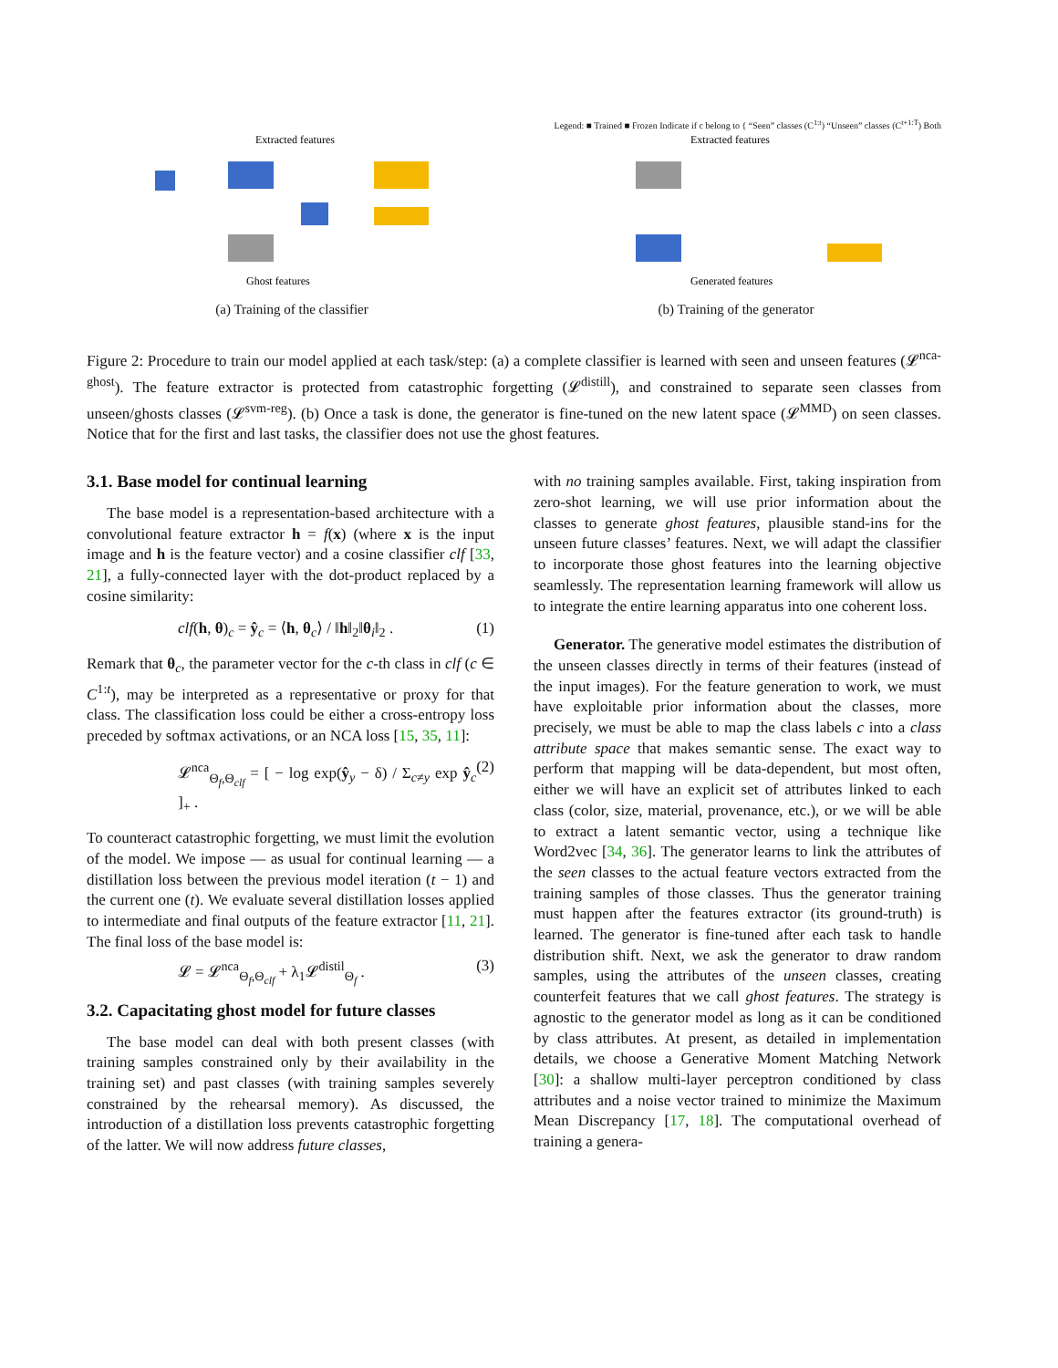Legend: ■ Trained ■ Frozen Indicate if c belong to { “Seen” classes (C<sup>1:t</sup>) “Unseen” classes (C<sup>t+1:T</sup>) Both
Extracted features
Ghost features
(a) Training of the classifier
Extracted features
Generated features
(b) Training of the generator
Figure 2: Procedure to train our model applied at each task/step: (a) a complete classifier is learned with seen and unseen features (𝓛<sup>nca-ghost</sup>). The feature extractor is protected from catastrophic forgetting (𝓛<sup>distill</sup>), and constrained to separate seen classes from unseen/ghosts classes (𝓛<sup>svm-reg</sup>). (b) Once a task is done, the generator is fine-tuned on the new latent space (𝓛<sup>MMD</sup>) on seen classes. Notice that for the first and last tasks, the classifier does not use the ghost features.
3.1. Base model for continual learning
The base model is a representation-based architecture with a convolutional feature extractor h = f(x) (where x is the input image and h is the feature vector) and a cosine classifier clf [33, 21], a fully-connected layer with the dot-product replaced by a cosine similarity:
clf(h, θ)<sub>c</sub> = ŷ<sub>c</sub> = ⟨h, θ<sub>c</sub>⟩ / ‖h‖<sub>2</sub>‖θ<sub>i</sub>‖<sub>2</sub> . (1)
Remark that θ<sub>c</sub>, the parameter vector for the c-th class in clf (c ∈ C<sup>1:t</sup>), may be interpreted as a representative or proxy for that class. The classification loss could be either a cross-entropy loss preceded by softmax activations, or an NCA loss [15, 35, 11]:
𝓛<sup>nca</sup><sub>Θ<sub>f</sub>,Θ<sub>clf</sub></sub> = [ − log exp(ŷ<sub>y</sub> − δ) / Σ<sub>c≠y</sub> exp ŷ<sub>c</sub> ]<sub>+</sub> . (2)
To counteract catastrophic forgetting, we must limit the evolution of the model. We impose — as usual for continual learning — a distillation loss between the previous model iteration (t − 1) and the current one (t). We evaluate several distillation losses applied to intermediate and final outputs of the feature extractor [11, 21]. The final loss of the base model is:
𝓛 = 𝓛<sup>nca</sup><sub>Θ<sub>f</sub>,Θ<sub>clf</sub></sub> + λ<sub>1</sub>𝓛<sup>distil</sup><sub>Θ<sub>f</sub></sub> . (3)
3.2. Capacitating ghost model for future classes
The base model can deal with both present classes (with training samples constrained only by their availability in the training set) and past classes (with training samples severely constrained by the rehearsal memory). As discussed, the introduction of a distillation loss prevents catastrophic forgetting of the latter. We will now address future classes,
with no training samples available. First, taking inspiration from zero-shot learning, we will use prior information about the classes to generate ghost features, plausible stand-ins for the unseen future classes’ features. Next, we will adapt the classifier to incorporate those ghost features into the learning objective seamlessly. The representation learning framework will allow us to integrate the entire learning apparatus into one coherent loss.
Generator. The generative model estimates the distribution of the unseen classes directly in terms of their features (instead of the input images). For the feature generation to work, we must have exploitable prior information about the classes, more precisely, we must be able to map the class labels c into a class attribute space that makes semantic sense. The exact way to perform that mapping will be data-dependent, but most often, either we will have an explicit set of attributes linked to each class (color, size, material, provenance, etc.), or we will be able to extract a latent semantic vector, using a technique like Word2vec [34, 36]. The generator learns to link the attributes of the seen classes to the actual feature vectors extracted from the training samples of those classes. Thus the generator training must happen after the features extractor (its ground-truth) is learned. The generator is fine-tuned after each task to handle distribution shift. Next, we ask the generator to draw random samples, using the attributes of the unseen classes, creating counterfeit features that we call ghost features. The strategy is agnostic to the generator model as long as it can be conditioned by class attributes. At present, as detailed in implementation details, we choose a Generative Moment Matching Network [30]: a shallow multi-layer perceptron conditioned by class attributes and a noise vector trained to minimize the Maximum Mean Discrepancy [17, 18]. The computational overhead of training a genera-